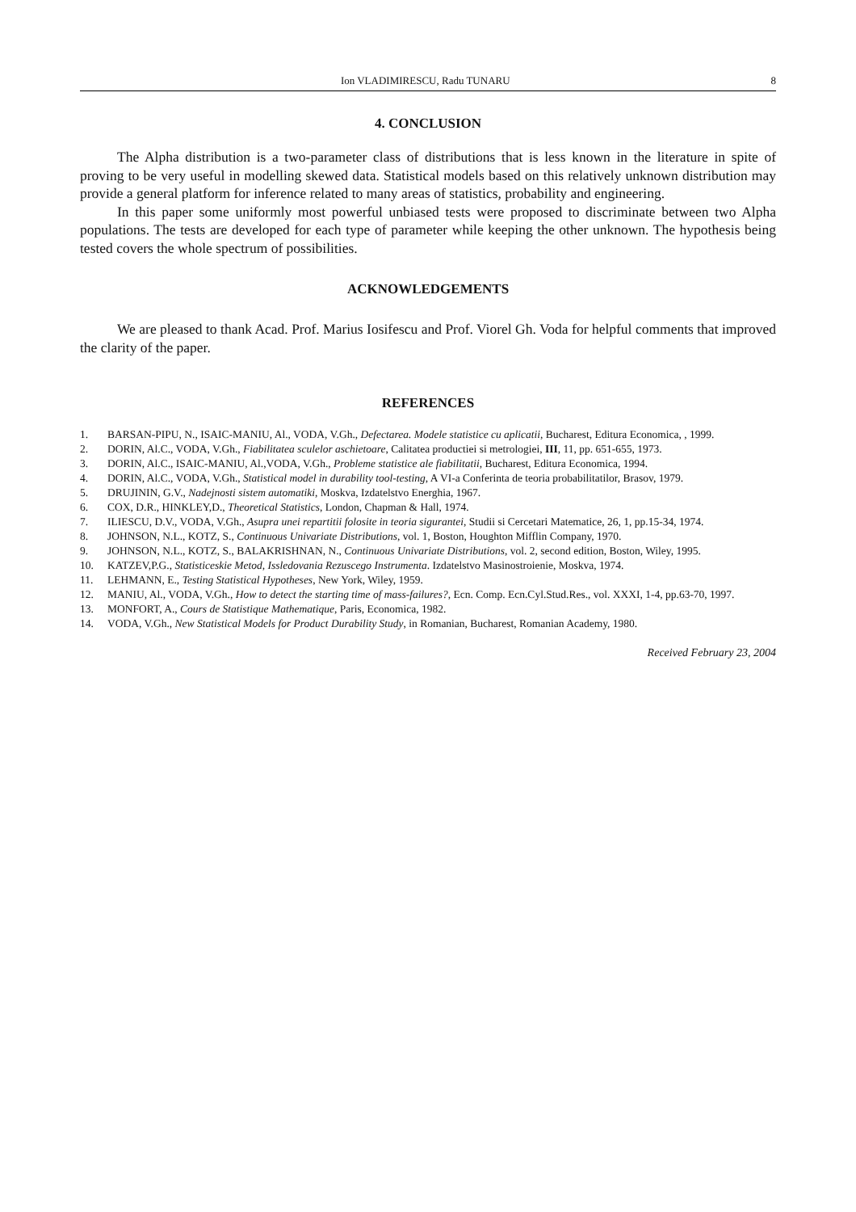Ion VLADIMIRESCU, Radu TUNARU 8
4. CONCLUSION
The Alpha distribution is a two-parameter class of distributions that is less known in the literature in spite of proving to be very useful in modelling skewed data. Statistical models based on this relatively unknown distribution may provide a general platform for inference related to many areas of statistics, probability and engineering.
In this paper some uniformly most powerful unbiased tests were proposed to discriminate between two Alpha populations. The tests are developed for each type of parameter while keeping the other unknown. The hypothesis being tested covers the whole spectrum of possibilities.
ACKNOWLEDGEMENTS
We are pleased to thank Acad. Prof. Marius Iosifescu and Prof. Viorel Gh. Voda for helpful comments that improved the clarity of the paper.
REFERENCES
1. BARSAN-PIPU, N., ISAIC-MANIU, Al., VODA, V.Gh., Defectarea. Modele statistice cu aplicatii, Bucharest, Editura Economica, , 1999.
2. DORIN, Al.C., VODA, V.Gh., Fiabilitatea sculelor aschietoare, Calitatea productiei si metrologiei, III, 11, pp. 651-655, 1973.
3. DORIN, Al.C., ISAIC-MANIU, Al.,VODA, V.Gh., Probleme statistice ale fiabilitatii, Bucharest, Editura Economica, 1994.
4. DORIN, Al.C., VODA, V.Gh., Statistical model in durability tool-testing, A VI-a Conferinta de teoria probabilitatilor, Brasov, 1979.
5. DRUJININ, G.V., Nadejnosti sistem automatiki, Moskva, Izdatelstvo Energhia, 1967.
6. COX, D.R., HINKLEY,D., Theoretical Statistics, London, Chapman & Hall, 1974.
7. ILIESCU, D.V., VODA, V.Gh., Asupra unei repartitii folosite in teoria sigurantei, Studii si Cercetari Matematice, 26, 1, pp.15-34, 1974.
8. JOHNSON, N.L., KOTZ, S., Continuous Univariate Distributions, vol. 1, Boston, Houghton Mifflin Company, 1970.
9. JOHNSON, N.L., KOTZ, S., BALAKRISHNAN, N., Continuous Univariate Distributions, vol. 2, second edition, Boston, Wiley, 1995.
10. KATZEV,P.G., Statisticeskie Metod, Issledovania Rezuscego Instrumenta. Izdatelstvo Masinostroienie, Moskva, 1974.
11. LEHMANN, E., Testing Statistical Hypotheses, New York, Wiley, 1959.
12. MANIU, Al., VODA, V.Gh., How to detect the starting time of mass-failures?, Ecn. Comp. Ecn.Cyl.Stud.Res., vol. XXXI, 1-4, pp.63-70, 1997.
13. MONFORT, A., Cours de Statistique Mathematique, Paris, Economica, 1982.
14. VODA, V.Gh., New Statistical Models for Product Durability Study, in Romanian, Bucharest, Romanian Academy, 1980.
Received February 23, 2004